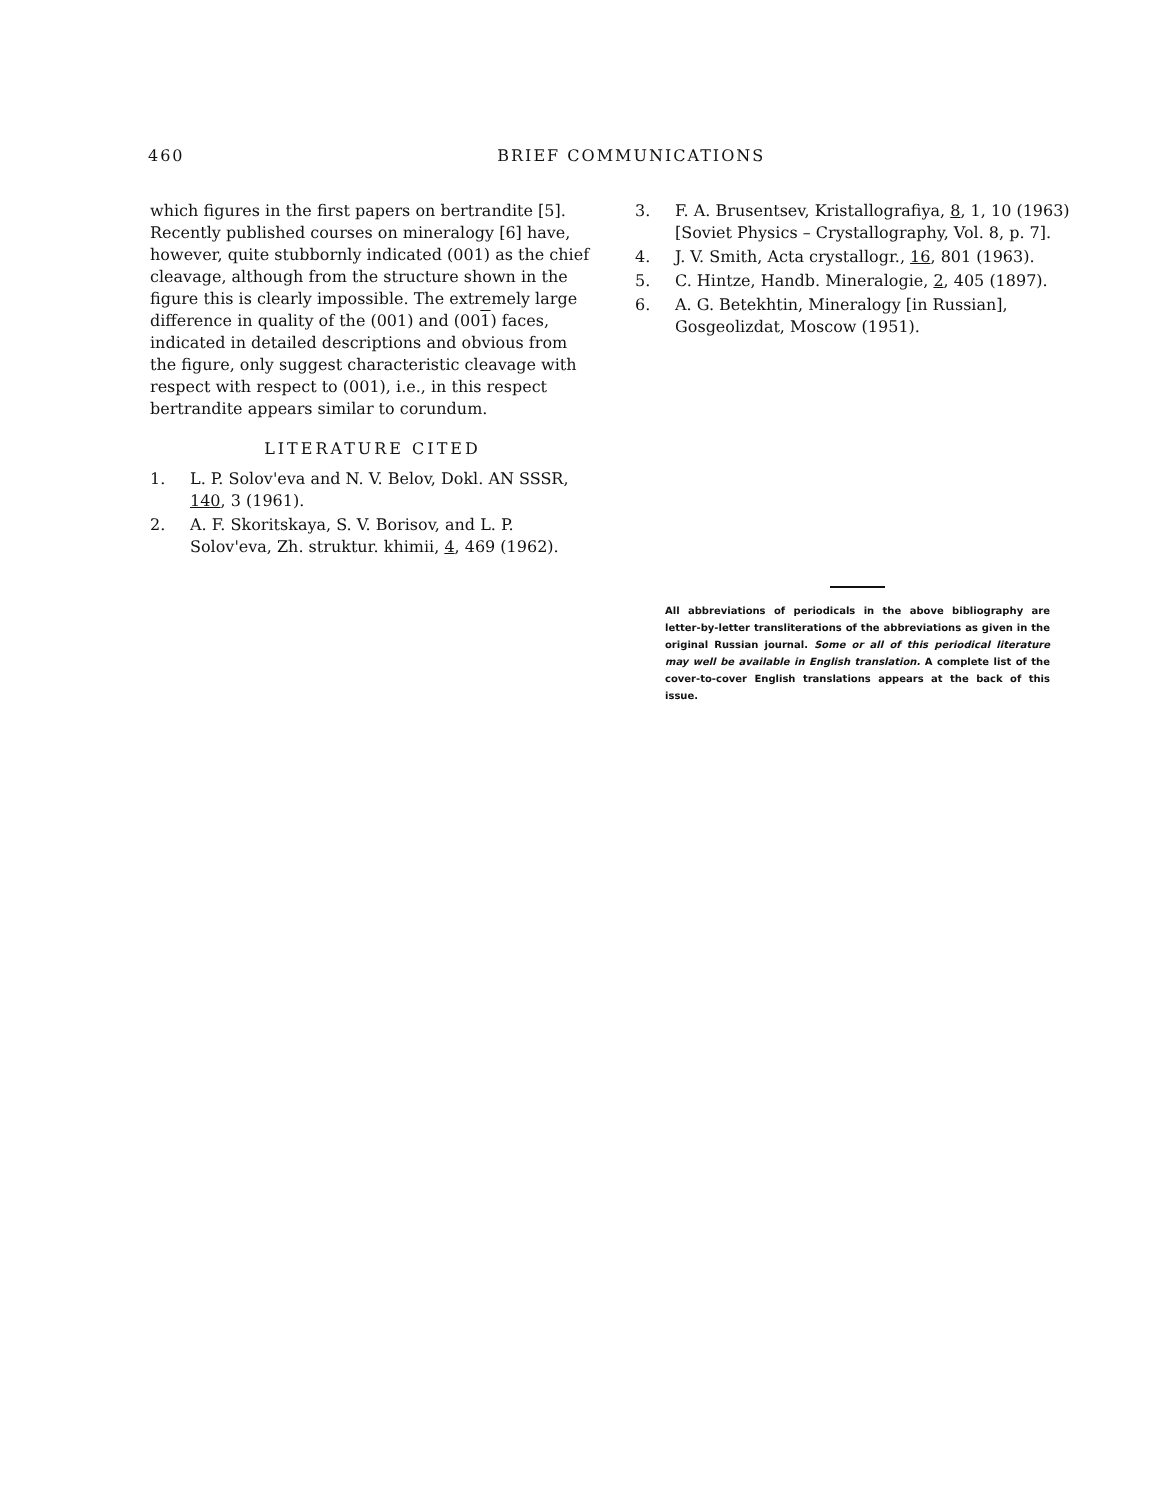460 BRIEF COMMUNICATIONS
which figures in the first papers on bertrandite [5]. Recently published courses on mineralogy [6] have, however, quite stubbornly indicated (001) as the chief cleavage, although from the structure shown in the figure this is clearly impossible. The extremely large difference in quality of the (001) and (001) faces, indicated in detailed descriptions and obvious from the figure, only suggest characteristic cleavage with respect with respect to (001), i.e., in this respect bertrandite appears similar to corundum.
LITERATURE CITED
1. L. P. Solov'eva and N. V. Belov, Dokl. AN SSSR, 140, 3 (1961).
2. A. F. Skoritskaya, S. V. Borisov, and L. P. Solov'eva, Zh. struktur. khimii, 4, 469 (1962).
3. F. A. Brusentsev, Kristallografiya, 8, 1, 10 (1963) [Soviet Physics – Crystallography, Vol. 8, p. 7].
4. J. V. Smith, Acta crystallogr., 16, 801 (1963).
5. C. Hintze, Handb. Mineralogie, 2, 405 (1897).
6. A. G. Betekhtin, Mineralogy [in Russian], Gosgeolizdat, Moscow (1951).
All abbreviations of periodicals in the above bibliography are letter-by-letter transliterations of the abbreviations as given in the original Russian journal. Some or all of this periodical literature may well be available in English translation. A complete list of the cover-to-cover English translations appears at the back of this issue.